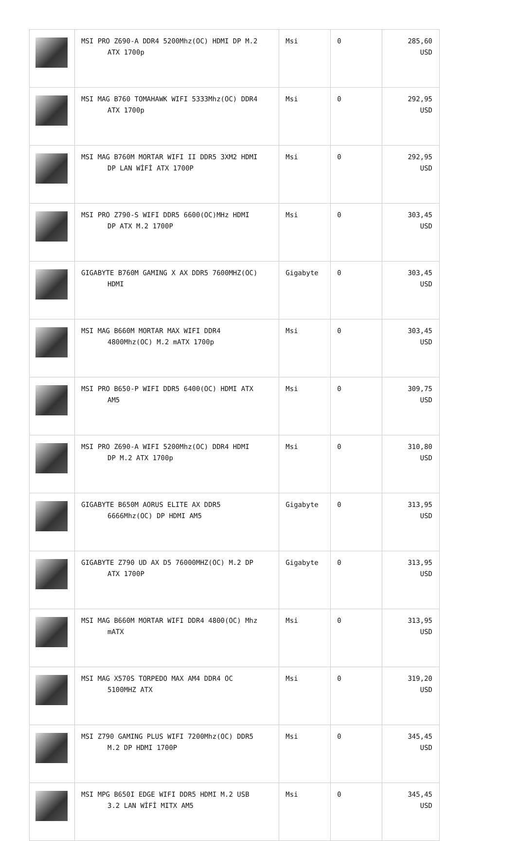| | MSI PRO Z690-A DDR4 5200Mhz(OC) HDMI DP M.2 ATX 1700p | Msi | 0 | 285,60 USD |
| | MSI MAG B760 TOMAHAWK WIFI 5333Mhz(OC) DDR4 ATX 1700p | Msi | 0 | 292,95 USD |
| | MSI MAG B760M MORTAR WIFI II DDR5 3XM2 HDMI DP LAN WİFİ ATX 1700P | Msi | 0 | 292,95 USD |
| | MSI PRO Z790-S WIFI DDR5 6600(OC)MHz HDMI DP ATX M.2 1700P | Msi | 0 | 303,45 USD |
| | GIGABYTE B760M GAMING X AX DDR5 7600MHZ(OC) HDMI | Gigabyte | 0 | 303,45 USD |
| | MSI MAG B660M MORTAR MAX WIFI DDR4 4800Mhz(OC) M.2 mATX 1700p | Msi | 0 | 303,45 USD |
| | MSI PRO B650-P WIFI DDR5 6400(OC) HDMI ATX AM5 | Msi | 0 | 309,75 USD |
| | MSI PRO Z690-A WIFI 5200Mhz(OC) DDR4 HDMI DP M.2 ATX 1700p | Msi | 0 | 310,80 USD |
| | GIGABYTE B650M AORUS ELITE AX DDR5 6666Mhz(OC) DP HDMI AM5 | Gigabyte | 0 | 313,95 USD |
| | GIGABYTE Z790 UD AX D5 76000MHZ(OC) M.2 DP ATX 1700P | Gigabyte | 0 | 313,95 USD |
| | MSI MAG B660M MORTAR WIFI DDR4 4800(OC) Mhz mATX | Msi | 0 | 313,95 USD |
| | MSI MAG X570S TORPEDO MAX AM4 DDR4 OC 5100MHZ ATX | Msi | 0 | 319,20 USD |
| | MSI Z790 GAMING PLUS WIFI 7200Mhz(OC) DDR5 M.2 DP HDMI 1700P | Msi | 0 | 345,45 USD |
| | MSI MPG B650I EDGE WIFI DDR5 HDMI M.2 USB 3.2 LAN WİFİ MITX AM5 | Msi | 0 | 345,45 USD |